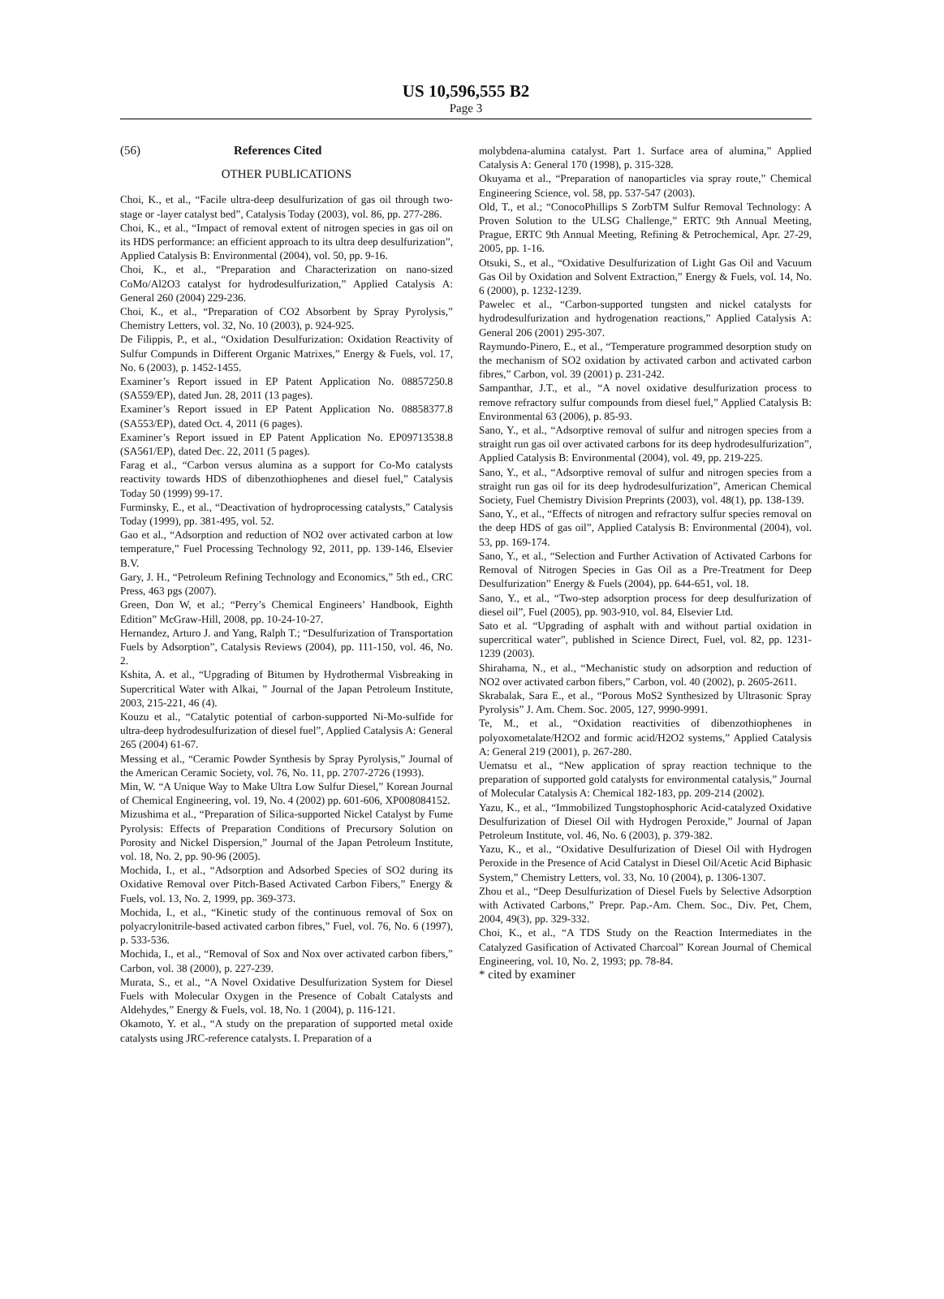US 10,596,555 B2
Page 3
(56) References Cited
OTHER PUBLICATIONS
Choi, K., et al., “Facile ultra-deep desulfurization of gas oil through two-stage or -layer catalyst bed”, Catalysis Today (2003), vol. 86, pp. 277-286.
Choi, K., et al., “Impact of removal extent of nitrogen species in gas oil on its HDS performance: an efficient approach to its ultra deep desulfurization”, Applied Catalysis B: Environmental (2004), vol. 50, pp. 9-16.
Choi, K., et al., “Preparation and Characterization on nano-sized CoMo/Al2O3 catalyst for hydrodesulfurization,” Applied Catalysis A: General 260 (2004) 229-236.
Choi, K., et al., “Preparation of CO2 Absorbent by Spray Pyrolysis,” Chemistry Letters, vol. 32, No. 10 (2003), p. 924-925.
De Filippis, P., et al., “Oxidation Desulfurization: Oxidation Reactivity of Sulfur Compunds in Different Organic Matrixes,” Energy & Fuels, vol. 17, No. 6 (2003), p. 1452-1455.
Examiner’s Report issued in EP Patent Application No. 08857250.8 (SA559/EP), dated Jun. 28, 2011 (13 pages).
Examiner’s Report issued in EP Patent Application No. 08858377.8 (SA553/EP), dated Oct. 4, 2011 (6 pages).
Examiner’s Report issued in EP Patent Application No. EP09713538.8 (SA561/EP), dated Dec. 22, 2011 (5 pages).
Farag et al., “Carbon versus alumina as a support for Co-Mo catalysts reactivity towards HDS of dibenzothiophenes and diesel fuel,” Catalysis Today 50 (1999) 99-17.
Furminsky, E., et al., “Deactivation of hydroprocessing catalysts,” Catalysis Today (1999), pp. 381-495, vol. 52.
Gao et al., “Adsorption and reduction of NO2 over activated carbon at low temperature,” Fuel Processing Technology 92, 2011, pp. 139-146, Elsevier B.V.
Gary, J. H., “Petroleum Refining Technology and Economics,” 5th ed., CRC Press, 463 pgs (2007).
Green, Don W, et al.; “Perry’s Chemical Engineers’ Handbook, Eighth Edition” McGraw-Hill, 2008, pp. 10-24-10-27.
Hernandez, Arturo J. and Yang, Ralph T.; “Desulfurization of Transportation Fuels by Adsorption”, Catalysis Reviews (2004), pp. 111-150, vol. 46, No. 2.
Kshita, A. et al., “Upgrading of Bitumen by Hydrothermal Visbreaking in Supercritical Water with Alkai, ” Journal of the Japan Petroleum Institute, 2003, 215-221, 46 (4).
Kouzu et al., “Catalytic potential of carbon-supported Ni-Mo-sulfide for ultra-deep hydrodesulfurization of diesel fuel”, Applied Catalysis A: General 265 (2004) 61-67.
Messing et al., “Ceramic Powder Synthesis by Spray Pyrolysis,” Journal of the American Ceramic Society, vol. 76, No. 11, pp. 2707-2726 (1993).
Min, W. “A Unique Way to Make Ultra Low Sulfur Diesel,” Korean Journal of Chemical Engineering, vol. 19, No. 4 (2002) pp. 601-606, XP008084152.
Mizushima et al., “Preparation of Silica-supported Nickel Catalyst by Fume Pyrolysis: Effects of Preparation Conditions of Precursory Solution on Porosity and Nickel Dispersion,” Journal of the Japan Petroleum Institute, vol. 18, No. 2, pp. 90-96 (2005).
Mochida, I., et al., “Adsorption and Adsorbed Species of SO2 during its Oxidative Removal over Pitch-Based Activated Carbon Fibers,” Energy & Fuels, vol. 13, No. 2, 1999, pp. 369-373.
Mochida, I., et al., “Kinetic study of the continuous removal of Sox on polyacrylonitrile-based activated carbon fibres,” Fuel, vol. 76, No. 6 (1997), p. 533-536.
Mochida, I., et al., “Removal of Sox and Nox over activated carbon fibers,” Carbon, vol. 38 (2000), p. 227-239.
Murata, S., et al., “A Novel Oxidative Desulfurization System for Diesel Fuels with Molecular Oxygen in the Presence of Cobalt Catalysts and Aldehydes,” Energy & Fuels, vol. 18, No. 1 (2004), p. 116-121.
Okamoto, Y. et al., “A study on the preparation of supported metal oxide catalysts using JRC-reference catalysts. I. Preparation of a
molybdena-alumina catalyst. Part 1. Surface area of alumina,” Applied Catalysis A: General 170 (1998), p. 315-328.
Okuyama et al., “Preparation of nanoparticles via spray route,” Chemical Engineering Science, vol. 58, pp. 537-547 (2003).
Old, T., et al.; “ConocoPhillips S ZorbTM Sulfur Removal Technology: A Proven Solution to the ULSG Challenge,” ERTC 9th Annual Meeting, Prague, ERTC 9th Annual Meeting, Refining & Petrochemical, Apr. 27-29, 2005, pp. 1-16.
Otsuki, S., et al., “Oxidative Desulfurization of Light Gas Oil and Vacuum Gas Oil by Oxidation and Solvent Extraction,” Energy & Fuels, vol. 14, No. 6 (2000), p. 1232-1239.
Pawelec et al., “Carbon-supported tungsten and nickel catalysts for hydrodesulfurization and hydrogenation reactions,” Applied Catalysis A: General 206 (2001) 295-307.
Raymundo-Pinero, E., et al., “Temperature programmed desorption study on the mechanism of SO2 oxidation by activated carbon and activated carbon fibres,” Carbon, vol. 39 (2001) p. 231-242.
Sampanthar, J.T., et al., “A novel oxidative desulfurization process to remove refractory sulfur compounds from diesel fuel,” Applied Catalysis B: Environmental 63 (2006), p. 85-93.
Sano, Y., et al., “Adsorptive removal of sulfur and nitrogen species from a straight run gas oil over activated carbons for its deep hydrodesulfurization”, Applied Catalysis B: Environmental (2004), vol. 49, pp. 219-225.
Sano, Y., et al., “Adsorptive removal of sulfur and nitrogen species from a straight run gas oil for its deep hydrodesulfurization”, American Chemical Society, Fuel Chemistry Division Preprints (2003), vol. 48(1), pp. 138-139.
Sano, Y., et al., “Effects of nitrogen and refractory sulfur species removal on the deep HDS of gas oil”, Applied Catalysis B: Environmental (2004), vol. 53, pp. 169-174.
Sano, Y., et al., “Selection and Further Activation of Activated Carbons for Removal of Nitrogen Species in Gas Oil as a Pre-Treatment for Deep Desulfurization” Energy & Fuels (2004), pp. 644-651, vol. 18.
Sano, Y., et al., “Two-step adsorption process for deep desulfurization of diesel oil”, Fuel (2005), pp. 903-910, vol. 84, Elsevier Ltd.
Sato et al. “Upgrading of asphalt with and without partial oxidation in supercritical water”, published in Science Direct, Fuel, vol. 82, pp. 1231-1239 (2003).
Shirahama, N., et al., “Mechanistic study on adsorption and reduction of NO2 over activated carbon fibers,” Carbon, vol. 40 (2002), p. 2605-2611.
Skrabalak, Sara E., et al., “Porous MoS2 Synthesized by Ultrasonic Spray Pyrolysis” J. Am. Chem. Soc. 2005, 127, 9990-9991.
Te, M., et al., “Oxidation reactivities of dibenzothiophenes in polyoxometalate/H2O2 and formic acid/H2O2 systems,” Applied Catalysis A: General 219 (2001), p. 267-280.
Uematsu et al., “New application of spray reaction technique to the preparation of supported gold catalysts for environmental catalysis,” Journal of Molecular Catalysis A: Chemical 182-183, pp. 209-214 (2002).
Yazu, K., et al., “Immobilized Tungstophosphoric Acid-catalyzed Oxidative Desulfurization of Diesel Oil with Hydrogen Peroxide,” Journal of Japan Petroleum Institute, vol. 46, No. 6 (2003), p. 379-382.
Yazu, K., et al., “Oxidative Desulfurization of Diesel Oil with Hydrogen Peroxide in the Presence of Acid Catalyst in Diesel Oil/Acetic Acid Biphasic System,” Chemistry Letters, vol. 33, No. 10 (2004), p. 1306-1307.
Zhou et al., “Deep Desulfurization of Diesel Fuels by Selective Adsorption with Activated Carbons,” Prepr. Pap.-Am. Chem. Soc., Div. Pet, Chem, 2004, 49(3), pp. 329-332.
Choi, K., et al., “A TDS Study on the Reaction Intermediates in the Catalyzed Gasification of Activated Charcoal” Korean Journal of Chemical Engineering, vol. 10, No. 2, 1993; pp. 78-84.
* cited by examiner